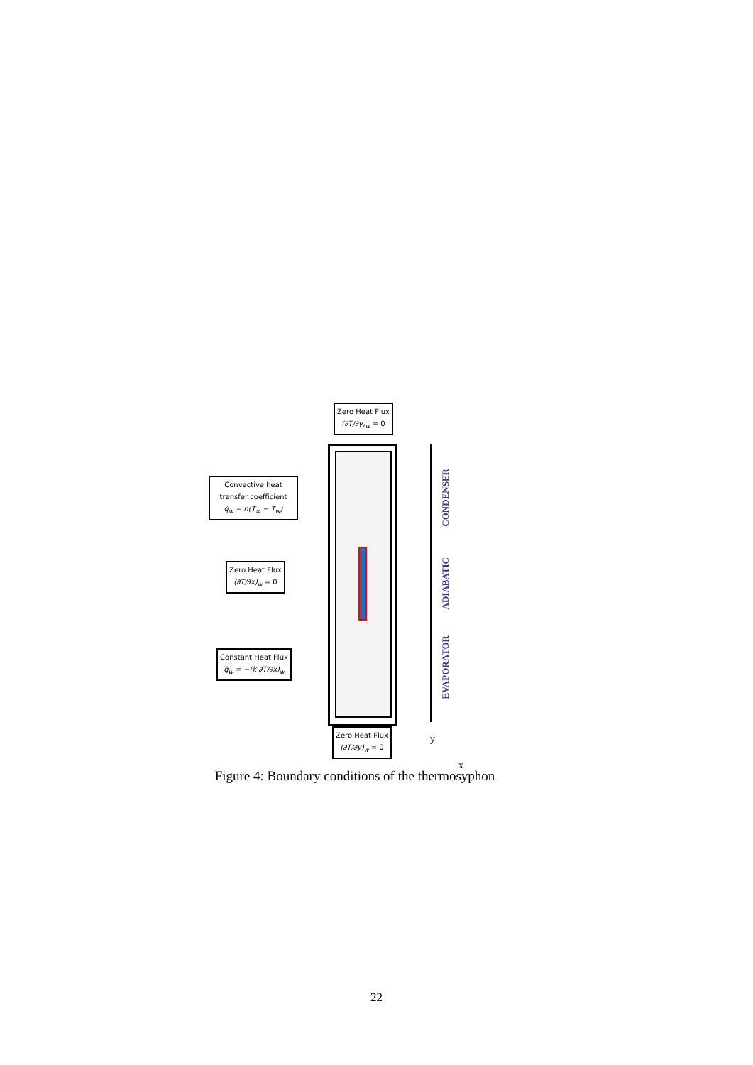Zero Heat Flux
(∂T/∂y)<sub>w</sub> = 0
Convective heat
transfer coefficient
q̇<sub>w</sub> = h(T<sub>∞</sub> − T<sub>w</sub>)
Zero Heat Flux
(∂T/∂x)<sub>w</sub> = 0
Constant Heat Flux
q̇<sub>w</sub> = −(k ∂T/∂x)<sub>w</sub>
Zero Heat Flux
(∂T/∂y)<sub>w</sub> = 0
CONDENSER
ADIABATIC
EVAPORATOR
y
x
Figure 4: Boundary conditions of the thermosyphon
22